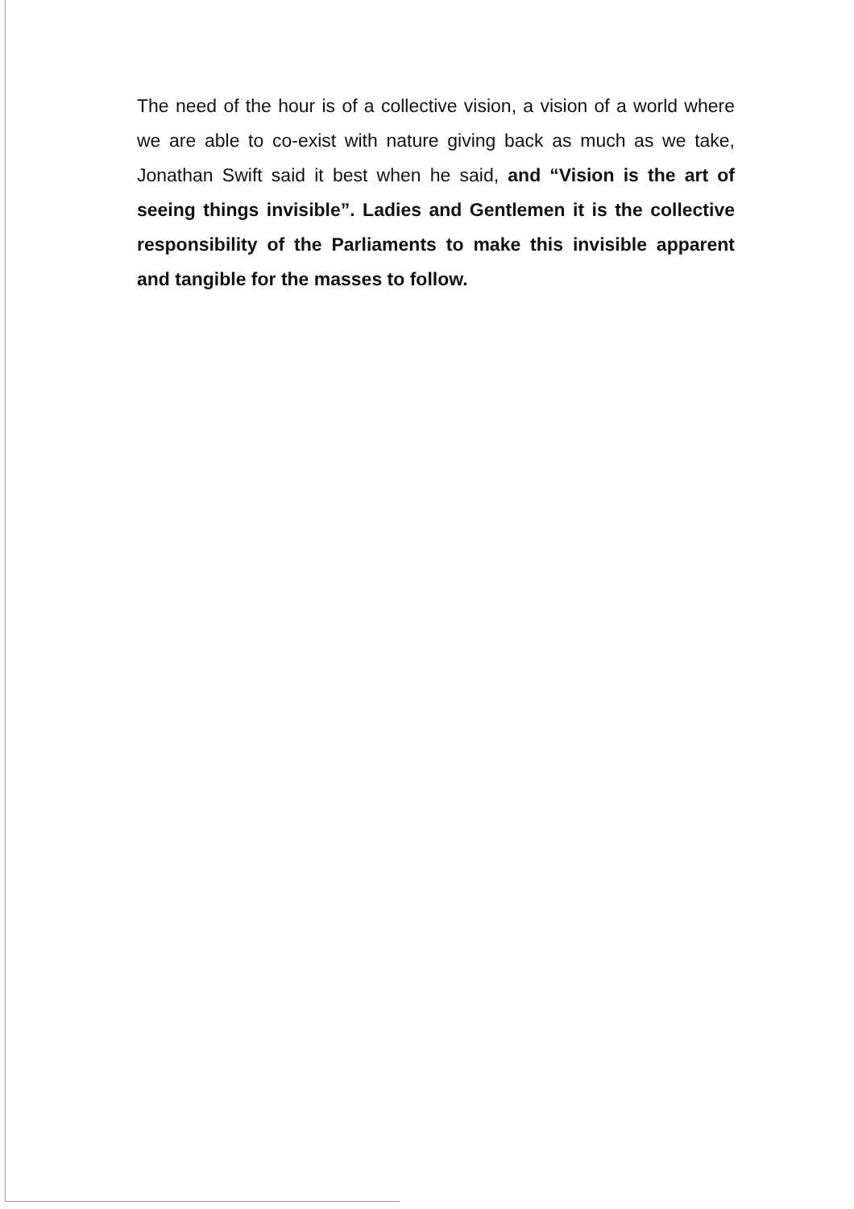The need of the hour is of a collective vision, a vision of a world where we are able to co-exist with nature giving back as much as we take, Jonathan Swift said it best when he said, and “Vision is the art of seeing things invisible”. Ladies and Gentlemen it is the collective responsibility of the Parliaments to make this invisible apparent and tangible for the masses to follow.